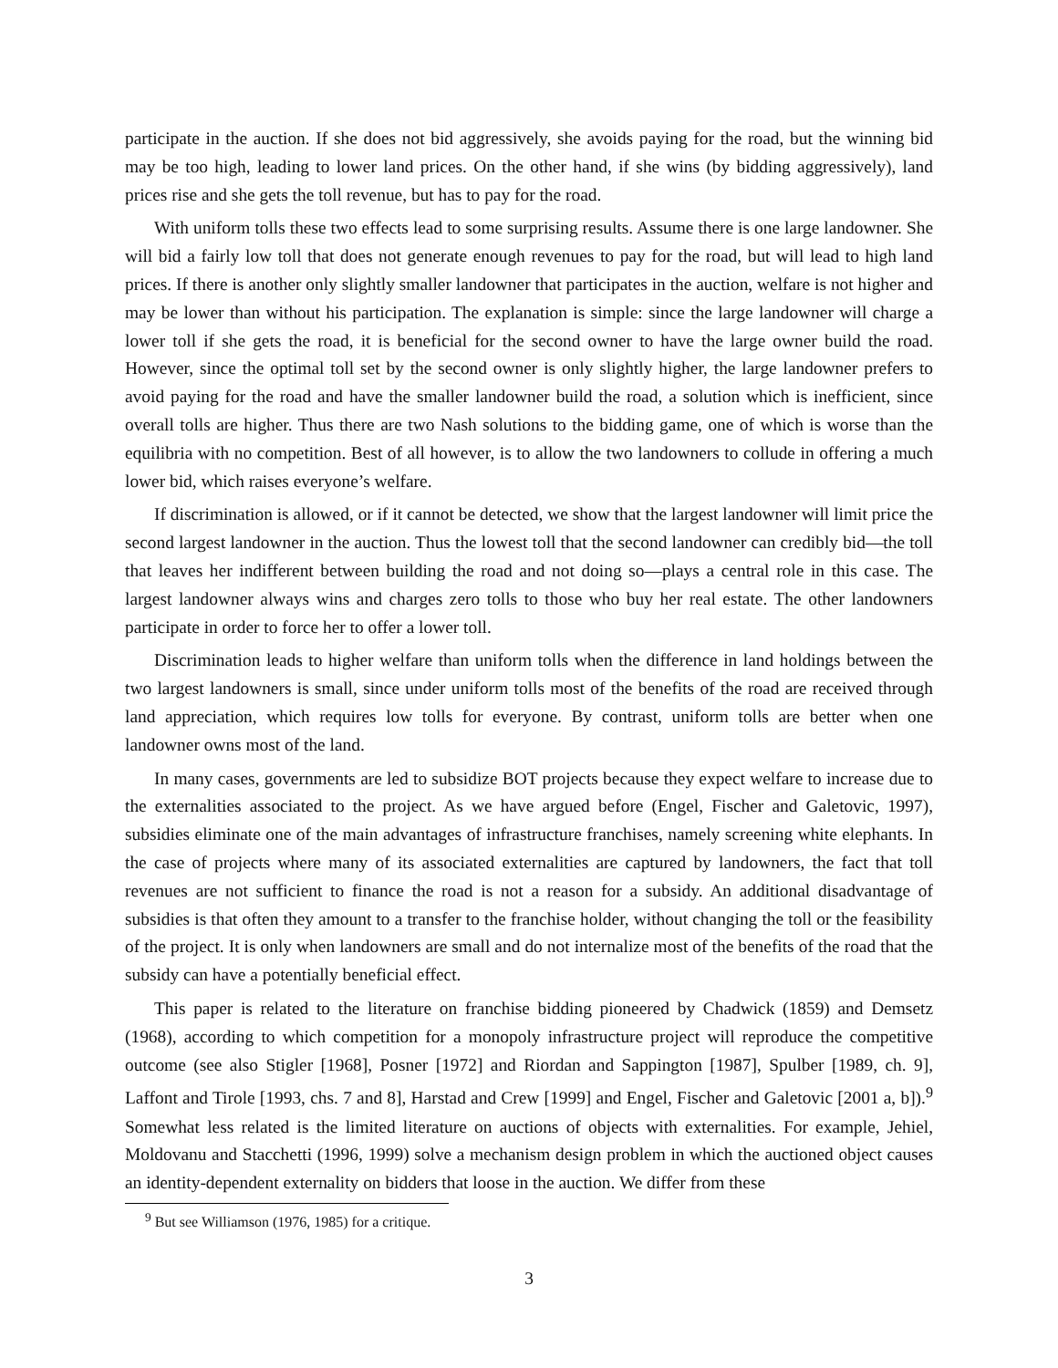participate in the auction. If she does not bid aggressively, she avoids paying for the road, but the winning bid may be too high, leading to lower land prices. On the other hand, if she wins (by bidding aggressively), land prices rise and she gets the toll revenue, but has to pay for the road.
With uniform tolls these two effects lead to some surprising results. Assume there is one large landowner. She will bid a fairly low toll that does not generate enough revenues to pay for the road, but will lead to high land prices. If there is another only slightly smaller landowner that participates in the auction, welfare is not higher and may be lower than without his participation. The explanation is simple: since the large landowner will charge a lower toll if she gets the road, it is beneficial for the second owner to have the large owner build the road. However, since the optimal toll set by the second owner is only slightly higher, the large landowner prefers to avoid paying for the road and have the smaller landowner build the road, a solution which is inefficient, since overall tolls are higher. Thus there are two Nash solutions to the bidding game, one of which is worse than the equilibria with no competition. Best of all however, is to allow the two landowners to collude in offering a much lower bid, which raises everyone’s welfare.
If discrimination is allowed, or if it cannot be detected, we show that the largest landowner will limit price the second largest landowner in the auction. Thus the lowest toll that the second landowner can credibly bid—the toll that leaves her indifferent between building the road and not doing so—plays a central role in this case. The largest landowner always wins and charges zero tolls to those who buy her real estate. The other landowners participate in order to force her to offer a lower toll.
Discrimination leads to higher welfare than uniform tolls when the difference in land holdings between the two largest landowners is small, since under uniform tolls most of the benefits of the road are received through land appreciation, which requires low tolls for everyone. By contrast, uniform tolls are better when one landowner owns most of the land.
In many cases, governments are led to subsidize BOT projects because they expect welfare to increase due to the externalities associated to the project. As we have argued before (Engel, Fischer and Galetovic, 1997), subsidies eliminate one of the main advantages of infrastructure franchises, namely screening white elephants. In the case of projects where many of its associated externalities are captured by landowners, the fact that toll revenues are not sufficient to finance the road is not a reason for a subsidy. An additional disadvantage of subsidies is that often they amount to a transfer to the franchise holder, without changing the toll or the feasibility of the project. It is only when landowners are small and do not internalize most of the benefits of the road that the subsidy can have a potentially beneficial effect.
This paper is related to the literature on franchise bidding pioneered by Chadwick (1859) and Demsetz (1968), according to which competition for a monopoly infrastructure project will reproduce the competitive outcome (see also Stigler [1968], Posner [1972] and Riordan and Sappington [1987], Spulber [1989, ch. 9], Laffont and Tirole [1993, chs. 7 and 8], Harstad and Crew [1999] and Engel, Fischer and Galetovic [2001 a, b]).<sup>9</sup> Somewhat less related is the limited literature on auctions of objects with externalities. For example, Jehiel, Moldovanu and Stacchetti (1996, 1999) solve a mechanism design problem in which the auctioned object causes an identity-dependent externality on bidders that loose in the auction. We differ from these
<sup>9</sup> But see Williamson (1976, 1985) for a critique.
3